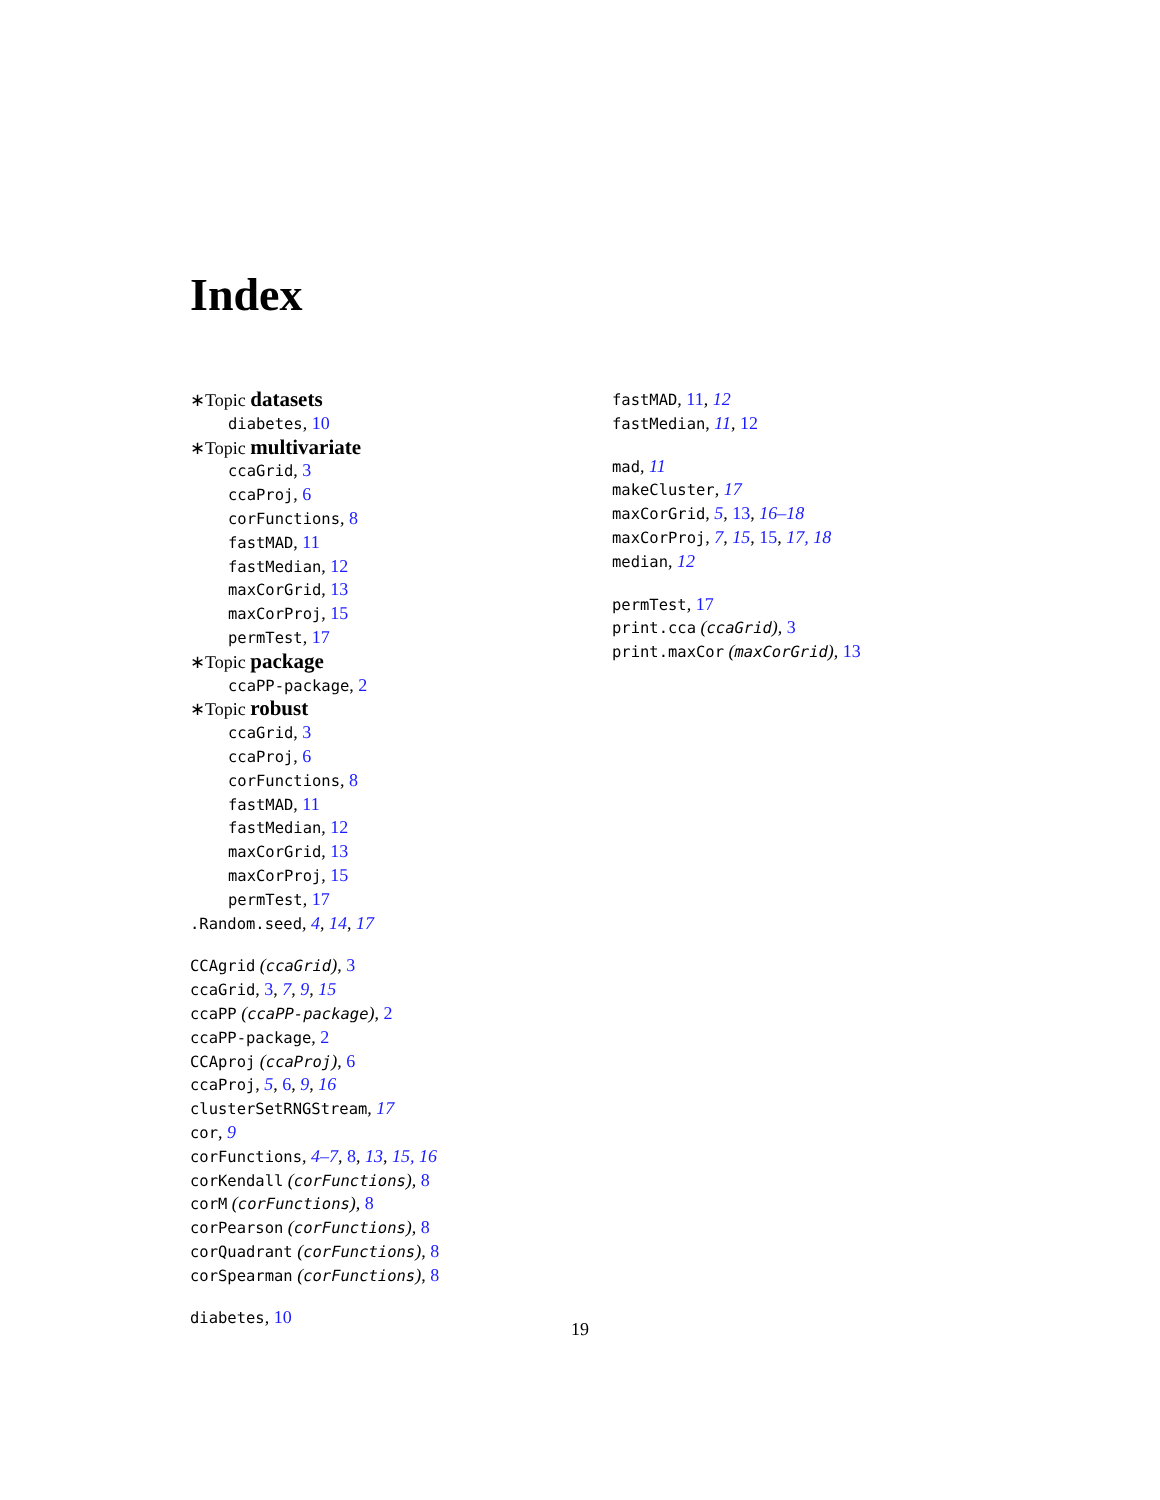Index
∗Topic datasets
diabetes, 10
∗Topic multivariate
ccaGrid, 3
ccaProj, 6
corFunctions, 8
fastMAD, 11
fastMedian, 12
maxCorGrid, 13
maxCorProj, 15
permTest, 17
∗Topic package
ccaPP-package, 2
∗Topic robust
ccaGrid, 3
ccaProj, 6
corFunctions, 8
fastMAD, 11
fastMedian, 12
maxCorGrid, 13
maxCorProj, 15
permTest, 17
.Random.seed, 4, 14, 17
CCAgrid (ccaGrid), 3
ccaGrid, 3, 7, 9, 15
ccaPP (ccaPP-package), 2
ccaPP-package, 2
CCAproj (ccaProj), 6
ccaProj, 5, 6, 9, 16
clusterSetRNGStream, 17
cor, 9
corFunctions, 4–7, 8, 13, 15, 16
corKendall (corFunctions), 8
corM (corFunctions), 8
corPearson (corFunctions), 8
corQuadrant (corFunctions), 8
corSpearman (corFunctions), 8
diabetes, 10
fastMAD, 11, 12
fastMedian, 11, 12
mad, 11
makeCluster, 17
maxCorGrid, 5, 13, 16–18
maxCorProj, 7, 15, 15, 17, 18
median, 12
permTest, 17
print.cca (ccaGrid), 3
print.maxCor (maxCorGrid), 13
19